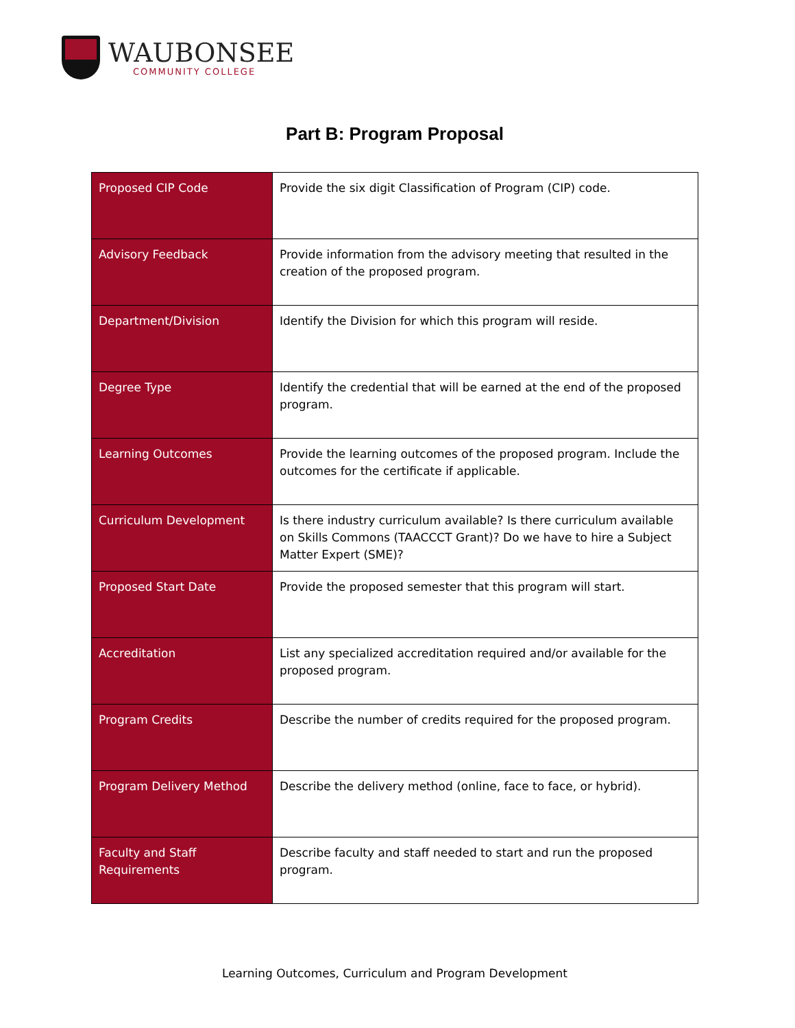WAUBONSEE
COMMUNITY COLLEGE
Part B: Program Proposal
| Proposed CIP Code | Provide the six digit Classification of Program (CIP) code. |
| Advisory Feedback | Provide information from the advisory meeting that resulted in the creation of the proposed program. |
| Department/Division | Identify the Division for which this program will reside. |
| Degree Type | Identify the credential that will be earned at the end of the proposed program. |
| Learning Outcomes | Provide the learning outcomes of the proposed program. Include the outcomes for the certificate if applicable. |
| Curriculum Development | Is there industry curriculum available? Is there curriculum available on Skills Commons (TAACCCT Grant)? Do we have to hire a Subject Matter Expert (SME)? |
| Proposed Start Date | Provide the proposed semester that this program will start. |
| Accreditation | List any specialized accreditation required and/or available for the proposed program. |
| Program Credits | Describe the number of credits required for the proposed program. |
| Program Delivery Method | Describe the delivery method (online, face to face, or hybrid). |
| Faculty and Staff Requirements | Describe faculty and staff needed to start and run the proposed program. |
Learning Outcomes, Curriculum and Program Development